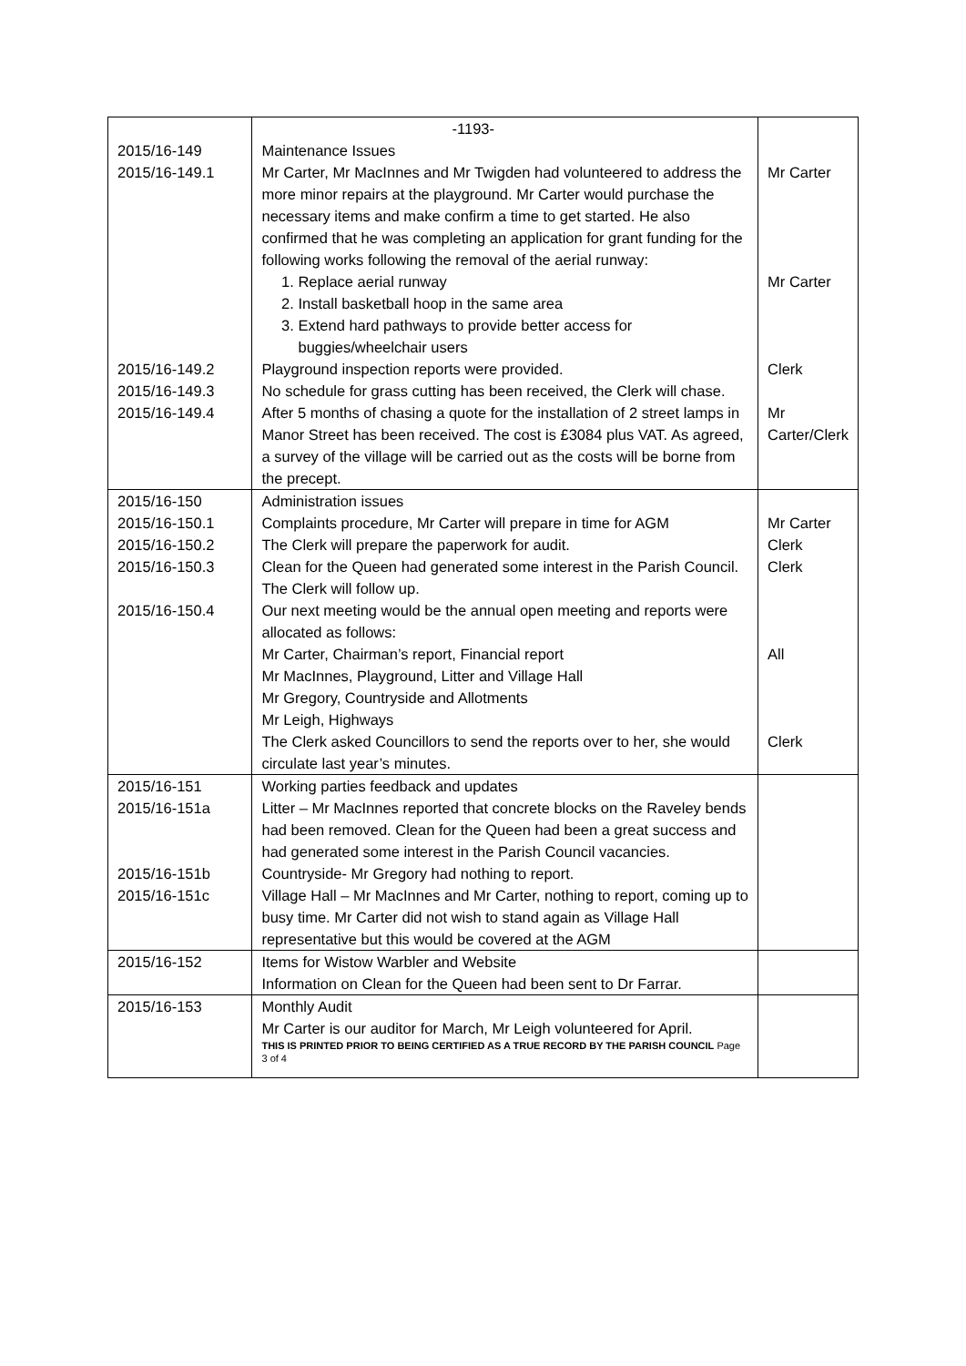| | -1193- | |
| 2015/16-149 | Maintenance Issues | |
| 2015/16-149.1 | Mr Carter, Mr MacInnes and Mr Twigden had volunteered to address the more minor repairs at the playground. Mr Carter would purchase the necessary items and make confirm a time to get started. He also confirmed that he was completing an application for grant funding for the following works following the removal of the aerial runway: | Mr Carter |
| | 1. Replace aerial runway 2. Install basketball hoop in the same area 3. Extend hard pathways to provide better access for buggies/wheelchair users | Mr Carter |
| 2015/16-149.2 | Playground inspection reports were provided. | Clerk |
| 2015/16-149.3 | No schedule for grass cutting has been received, the Clerk will chase. | |
| 2015/16-149.4 | After 5 months of chasing a quote for the installation of 2 street lamps in Manor Street has been received. The cost is £3084 plus VAT. As agreed, a survey of the village will be carried out as the costs will be borne from the precept. | Mr Carter/Clerk |
| 2015/16-150 | Administration issues | |
| 2015/16-150.1 | Complaints procedure, Mr Carter will prepare in time for AGM | Mr Carter |
| 2015/16-150.2 | The Clerk will prepare the paperwork for audit. | Clerk |
| 2015/16-150.3 | Clean for the Queen had generated some interest in the Parish Council. The Clerk will follow up. | Clerk |
| 2015/16-150.4 | Our next meeting would be the annual open meeting and reports were allocated as follows: | |
| | Mr Carter, Chairman’s report, Financial report Mr MacInnes, Playground, Litter and Village Hall Mr Gregory, Countryside and Allotments Mr Leigh, Highways | All |
| | The Clerk asked Councillors to send the reports over to her, she would circulate last year’s minutes. | Clerk |
| 2015/16-151 | Working parties feedback and updates | |
| 2015/16-151a | Litter – Mr MacInnes reported that concrete blocks on the Raveley bends had been removed. Clean for the Queen had been a great success and had generated some interest in the Parish Council vacancies. | |
| 2015/16-151b | Countryside- Mr Gregory had nothing to report. | |
| 2015/16-151c | Village Hall – Mr MacInnes and Mr Carter, nothing to report, coming up to busy time. Mr Carter did not wish to stand again as Village Hall representative but this would be covered at the AGM | |
| 2015/16-152 | Items for Wistow Warbler and Website Information on Clean for the Queen had been sent to Dr Farrar. | |
| 2015/16-153 | Monthly Audit Mr Carter is our auditor for March, Mr Leigh volunteered for April. THIS IS PRINTED PRIOR TO BEING CERTIFIED AS A TRUE RECORD BY THE PARISH COUNCIL Page 3 of 4 | |